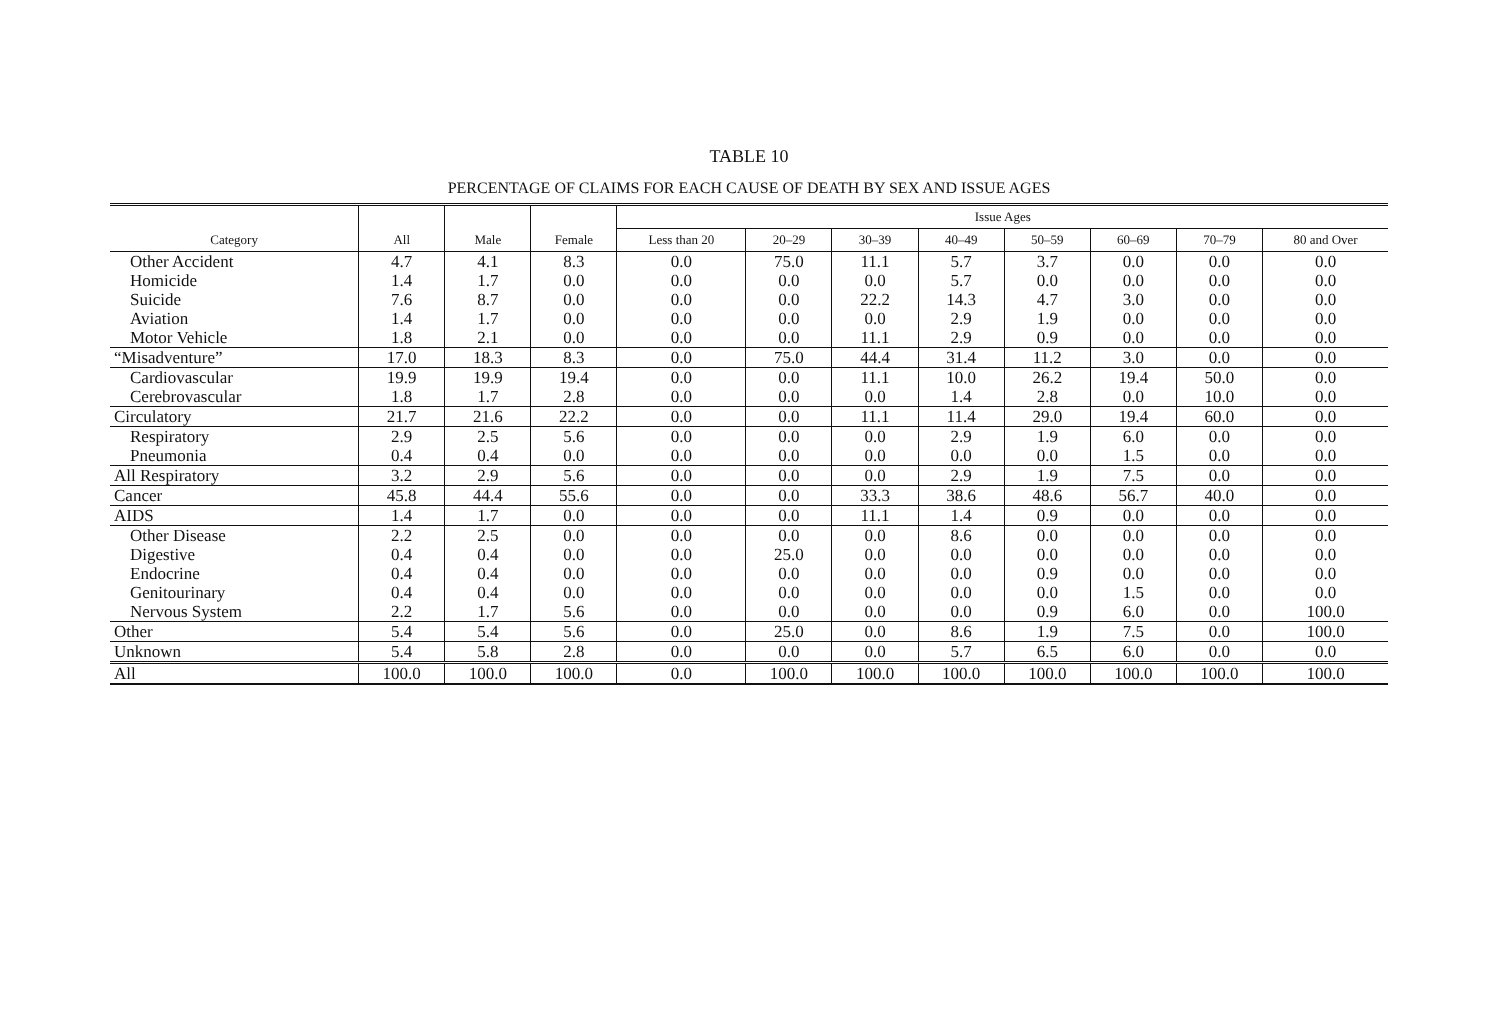TABLE 10
PERCENTAGE OF CLAIMS FOR EACH CAUSE OF DEATH BY SEX AND ISSUE AGES
| Category | All | Male | Female | Issue Ages | | | | | | | |
| --- | --- | --- | --- | --- | --- | --- | --- | --- | --- | --- | --- |
| | | | | Less than 20 | 20–29 | 30–39 | 40–49 | 50–59 | 60–69 | 70–79 | 80 and Over |
| Other Accident Homicide Suicide Aviation Motor Vehicle | 4.7 1.4 7.6 1.4 1.8 | 4.1 1.7 8.7 1.7 2.1 | 8.3 0.0 0.0 0.0 0.0 | 0.0 0.0 0.0 0.0 0.0 | 75.0 0.0 0.0 0.0 0.0 | 11.1 0.0 22.2 0.0 11.1 | 5.7 5.7 14.3 2.9 2.9 | 3.7 0.0 4.7 1.9 0.9 | 0.0 0.0 3.0 0.0 0.0 | 0.0 0.0 0.0 0.0 0.0 | 0.0 0.0 0.0 0.0 0.0 |
| “Misadventure” | 17.0 | 18.3 | 8.3 | 0.0 | 75.0 | 44.4 | 31.4 | 11.2 | 3.0 | 0.0 | 0.0 |
| Cardiovascular Cerebrovascular | 19.9 1.8 | 19.9 1.7 | 19.4 2.8 | 0.0 0.0 | 0.0 0.0 | 11.1 0.0 | 10.0 1.4 | 26.2 2.8 | 19.4 0.0 | 50.0 10.0 | 0.0 0.0 |
| Circulatory | 21.7 | 21.6 | 22.2 | 0.0 | 0.0 | 11.1 | 11.4 | 29.0 | 19.4 | 60.0 | 0.0 |
| Respiratory Pneumonia | 2.9 0.4 | 2.5 0.4 | 5.6 0.0 | 0.0 0.0 | 0.0 0.0 | 0.0 0.0 | 2.9 0.0 | 1.9 0.0 | 6.0 1.5 | 0.0 0.0 | 0.0 0.0 |
| All Respiratory | 3.2 | 2.9 | 5.6 | 0.0 | 0.0 | 0.0 | 2.9 | 1.9 | 7.5 | 0.0 | 0.0 |
| Cancer | 45.8 | 44.4 | 55.6 | 0.0 | 0.0 | 33.3 | 38.6 | 48.6 | 56.7 | 40.0 | 0.0 |
| AIDS | 1.4 | 1.7 | 0.0 | 0.0 | 0.0 | 11.1 | 1.4 | 0.9 | 0.0 | 0.0 | 0.0 |
| Other Disease Digestive Endocrine Genitourinary Nervous System | 2.2 0.4 0.4 0.4 2.2 | 2.5 0.4 0.4 0.4 1.7 | 0.0 0.0 0.0 0.0 5.6 | 0.0 0.0 0.0 0.0 0.0 | 0.0 25.0 0.0 0.0 0.0 | 0.0 0.0 0.0 0.0 0.0 | 8.6 0.0 0.0 0.0 0.0 | 0.0 0.0 0.9 0.0 0.9 | 0.0 0.0 0.0 1.5 6.0 | 0.0 0.0 0.0 0.0 0.0 | 0.0 0.0 0.0 0.0 100.0 |
| Other | 5.4 | 5.4 | 5.6 | 0.0 | 25.0 | 0.0 | 8.6 | 1.9 | 7.5 | 0.0 | 100.0 |
| Unknown | 5.4 | 5.8 | 2.8 | 0.0 | 0.0 | 0.0 | 5.7 | 6.5 | 6.0 | 0.0 | 0.0 |
| All | 100.0 | 100.0 | 100.0 | 0.0 | 100.0 | 100.0 | 100.0 | 100.0 | 100.0 | 100.0 | 100.0 |